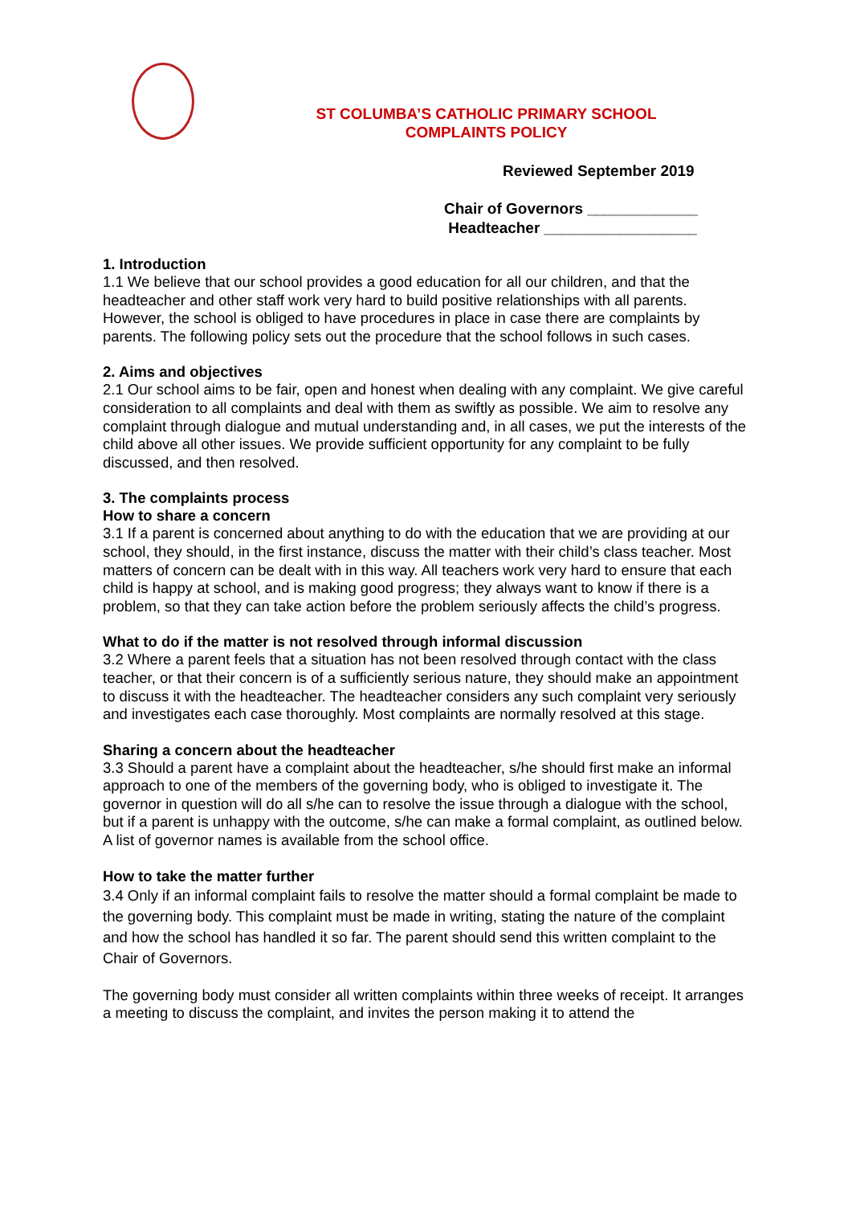ST COLUMBA’S CATHOLIC PRIMARY SCHOOL
COMPLAINTS POLICY
Reviewed September 2019
Chair of Governors _____________
Headteacher __________________
1. Introduction
1.1 We believe that our school provides a good education for all our children, and that the headteacher and other staff work very hard to build positive relationships with all parents. However, the school is obliged to have procedures in place in case there are complaints by parents. The following policy sets out the procedure that the school follows in such cases.
2. Aims and objectives
2.1 Our school aims to be fair, open and honest when dealing with any complaint. We give careful consideration to all complaints and deal with them as swiftly as possible. We aim to resolve any complaint through dialogue and mutual understanding and, in all cases, we put the interests of the child above all other issues. We provide sufficient opportunity for any complaint to be fully discussed, and then resolved.
3. The complaints process
How to share a concern
3.1 If a parent is concerned about anything to do with the education that we are providing at our school, they should, in the first instance, discuss the matter with their child’s class teacher. Most matters of concern can be dealt with in this way. All teachers work very hard to ensure that each child is happy at school, and is making good progress; they always want to know if there is a problem, so that they can take action before the problem seriously affects the child’s progress.
What to do if the matter is not resolved through informal discussion
3.2 Where a parent feels that a situation has not been resolved through contact with the class teacher, or that their concern is of a sufficiently serious nature, they should make an appointment to discuss it with the headteacher. The headteacher considers any such complaint very seriously and investigates each case thoroughly. Most complaints are normally resolved at this stage.
Sharing a concern about the headteacher
3.3 Should a parent have a complaint about the headteacher, s/he should first make an informal approach to one of the members of the governing body, who is obliged to investigate it. The governor in question will do all s/he can to resolve the issue through a dialogue with the school, but if a parent is unhappy with the outcome, s/he can make a formal complaint, as outlined below. A list of governor names is available from the school office.
How to take the matter further
3.4 Only if an informal complaint fails to resolve the matter should a formal complaint be made to the governing body. This complaint must be made in writing, stating the nature of the complaint and how the school has handled it so far. The parent should send this written complaint to the Chair of Governors.
The governing body must consider all written complaints within three weeks of receipt. It arranges a meeting to discuss the complaint, and invites the person making it to attend the